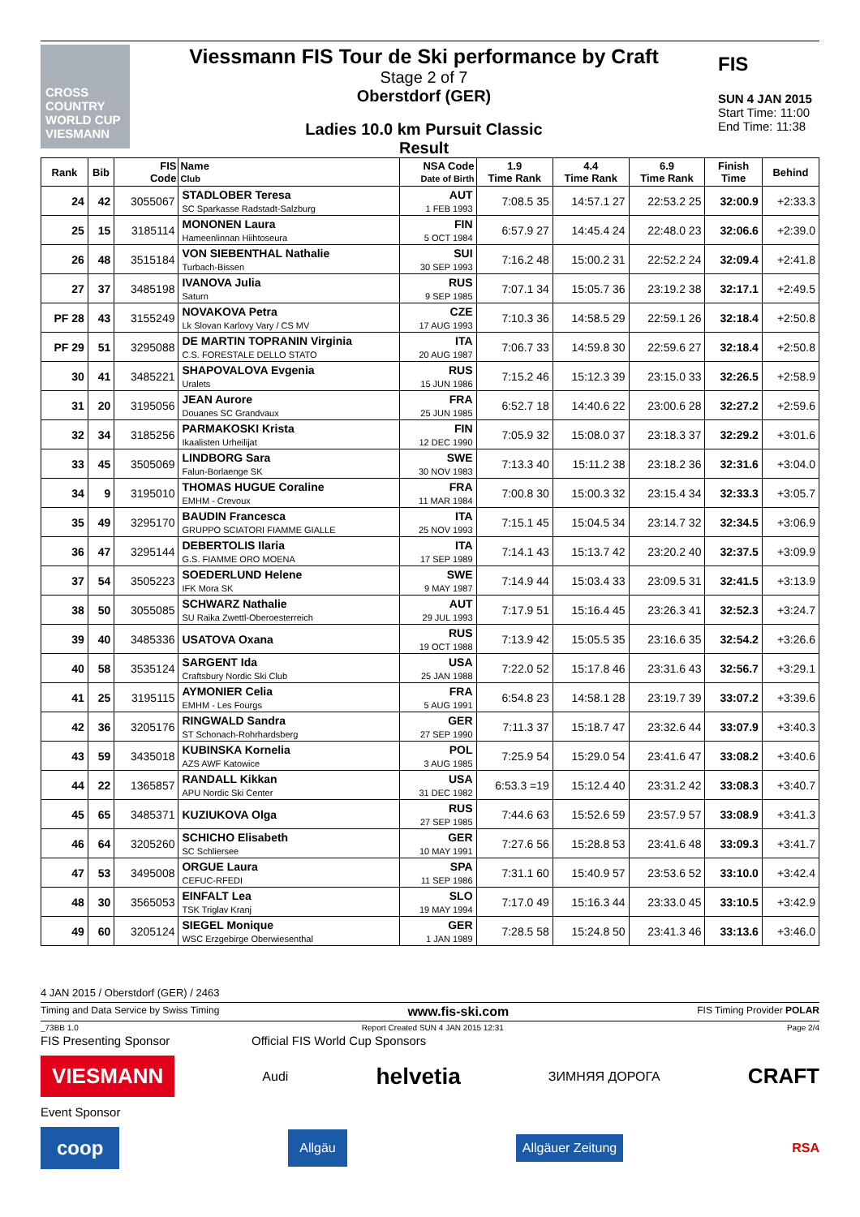CROSS COUNTRY WORLD CUP
VIESMANN
Viessmann FIS Tour de Ski performance by Craft
Stage 2 of 7
Oberstdorf (GER)
Ladies 10.0 km Pursuit Classic
Result
FIS
SUN 4 JAN 2015
Start Time: 11:00
End Time: 11:38
| Rank | Bib | FIS Code | Name Club | NSA Code Date of Birth | 1.9 Time Rank | 4.4 Time Rank | 6.9 Time Rank | Finish Time | Behind |
| --- | --- | --- | --- | --- | --- | --- | --- | --- | --- |
| 24 | 42 | 3055067 | STADLOBER Teresa SC Sparkasse Radstadt-Salzburg | AUT 1 FEB 1993 | 7:08.5 35 | 14:57.1 27 | 22:53.2 25 | 32:00.9 | +2:33.3 |
| 25 | 15 | 3185114 | MONONEN Laura Hameenlinnan Hiihtoseura | FIN 5 OCT 1984 | 6:57.9 27 | 14:45.4 24 | 22:48.0 23 | 32:06.6 | +2:39.0 |
| 26 | 48 | 3515184 | VON SIEBENTHAL Nathalie Turbach-Bissen | SUI 30 SEP 1993 | 7:16.2 48 | 15:00.2 31 | 22:52.2 24 | 32:09.4 | +2:41.8 |
| 27 | 37 | 3485198 | IVANOVA Julia Saturn | RUS 9 SEP 1985 | 7:07.1 34 | 15:05.7 36 | 23:19.2 38 | 32:17.1 | +2:49.5 |
| PF 28 | 43 | 3155249 | NOVAKOVA Petra Lk Slovan Karlovy Vary / CS MV | CZE 17 AUG 1993 | 7:10.3 36 | 14:58.5 29 | 22:59.1 26 | 32:18.4 | +2:50.8 |
| PF 29 | 51 | 3295088 | DE MARTIN TOPRANIN Virginia C.S. FORESTALE DELLO STATO | ITA 20 AUG 1987 | 7:06.7 33 | 14:59.8 30 | 22:59.6 27 | 32:18.4 | +2:50.8 |
| 30 | 41 | 3485221 | SHAPOVALOVA Evgenia Uralets | RUS 15 JUN 1986 | 7:15.2 46 | 15:12.3 39 | 23:15.0 33 | 32:26.5 | +2:58.9 |
| 31 | 20 | 3195056 | JEAN Aurore Douanes SC Grandvaux | FRA 25 JUN 1985 | 6:52.7 18 | 14:40.6 22 | 23:00.6 28 | 32:27.2 | +2:59.6 |
| 32 | 34 | 3185256 | PARMAKOSKI Krista Ikaalisten Urheilijat | FIN 12 DEC 1990 | 7:05.9 32 | 15:08.0 37 | 23:18.3 37 | 32:29.2 | +3:01.6 |
| 33 | 45 | 3505069 | LINDBORG Sara Falun-Borlaenge SK | SWE 30 NOV 1983 | 7:13.3 40 | 15:11.2 38 | 23:18.2 36 | 32:31.6 | +3:04.0 |
| 34 | 9 | 3195010 | THOMAS HUGUE Coraline EMHM - Crevoux | FRA 11 MAR 1984 | 7:00.8 30 | 15:00.3 32 | 23:15.4 34 | 32:33.3 | +3:05.7 |
| 35 | 49 | 3295170 | BAUDIN Francesca GRUPPO SCIATORI FIAMME GIALLE | ITA 25 NOV 1993 | 7:15.1 45 | 15:04.5 34 | 23:14.7 32 | 32:34.5 | +3:06.9 |
| 36 | 47 | 3295144 | DEBERTOLIS Ilaria G.S. FIAMME ORO MOENA | ITA 17 SEP 1989 | 7:14.1 43 | 15:13.7 42 | 23:20.2 40 | 32:37.5 | +3:09.9 |
| 37 | 54 | 3505223 | SOEDERLUND Helene IFK Mora SK | SWE 9 MAY 1987 | 7:14.9 44 | 15:03.4 33 | 23:09.5 31 | 32:41.5 | +3:13.9 |
| 38 | 50 | 3055085 | SCHWARZ Nathalie SU Raika Zwettl-Oberoesterreich | AUT 29 JUL 1993 | 7:17.9 51 | 15:16.4 45 | 23:26.3 41 | 32:52.3 | +3:24.7 |
| 39 | 40 | 3485336 | USATOVA Oxana | RUS 19 OCT 1988 | 7:13.9 42 | 15:05.5 35 | 23:16.6 35 | 32:54.2 | +3:26.6 |
| 40 | 58 | 3535124 | SARGENT Ida Craftsbury Nordic Ski Club | USA 25 JAN 1988 | 7:22.0 52 | 15:17.8 46 | 23:31.6 43 | 32:56.7 | +3:29.1 |
| 41 | 25 | 3195115 | AYMONIER Celia EMHM - Les Fourgs | FRA 5 AUG 1991 | 6:54.8 23 | 14:58.1 28 | 23:19.7 39 | 33:07.2 | +3:39.6 |
| 42 | 36 | 3205176 | RINGWALD Sandra ST Schonach-Rohrhardsberg | GER 27 SEP 1990 | 7:11.3 37 | 15:18.7 47 | 23:32.6 44 | 33:07.9 | +3:40.3 |
| 43 | 59 | 3435018 | KUBINSKA Kornelia AZS AWF Katowice | POL 3 AUG 1985 | 7:25.9 54 | 15:29.0 54 | 23:41.6 47 | 33:08.2 | +3:40.6 |
| 44 | 22 | 1365857 | RANDALL Kikkan APU Nordic Ski Center | USA 31 DEC 1982 | 6:53.3 =19 | 15:12.4 40 | 23:31.2 42 | 33:08.3 | +3:40.7 |
| 45 | 65 | 3485371 | KUZIUKOVA Olga | RUS 27 SEP 1985 | 7:44.6 63 | 15:52.6 59 | 23:57.9 57 | 33:08.9 | +3:41.3 |
| 46 | 64 | 3205260 | SCHICHO Elisabeth SC Schliersee | GER 10 MAY 1991 | 7:27.6 56 | 15:28.8 53 | 23:41.6 48 | 33:09.3 | +3:41.7 |
| 47 | 53 | 3495008 | ORGUE Laura CEFUC-RFEDI | SPA 11 SEP 1986 | 7:31.1 60 | 15:40.9 57 | 23:53.6 52 | 33:10.0 | +3:42.4 |
| 48 | 30 | 3565053 | EINFALT Lea TSK Triglav Kranj | SLO 19 MAY 1994 | 7:17.0 49 | 15:16.3 44 | 23:33.0 45 | 33:10.5 | +3:42.9 |
| 49 | 60 | 3205124 | SIEGEL Monique WSC Erzgebirge Oberwiesenthal | GER 1 JAN 1989 | 7:28.5 58 | 15:24.8 50 | 23:41.3 46 | 33:13.6 | +3:46.0 |
4 JAN 2015 / Oberstdorf (GER) / 2463
Timing and Data Service by Swiss Timing www.fis-ski.com FIS Timing Provider POLAR
_73BB 1.0 Report Created SUN 4 JAN 2015 12:31 Page 2/4
FIS Presenting Sponsor Official FIS World Cup Sponsors
VIESMANN Audi helvetia ЗИМНЯЯ ДОРОГА CRAFT
Event Sponsor
coop Allgäu Allgäuer Zeitung RSA